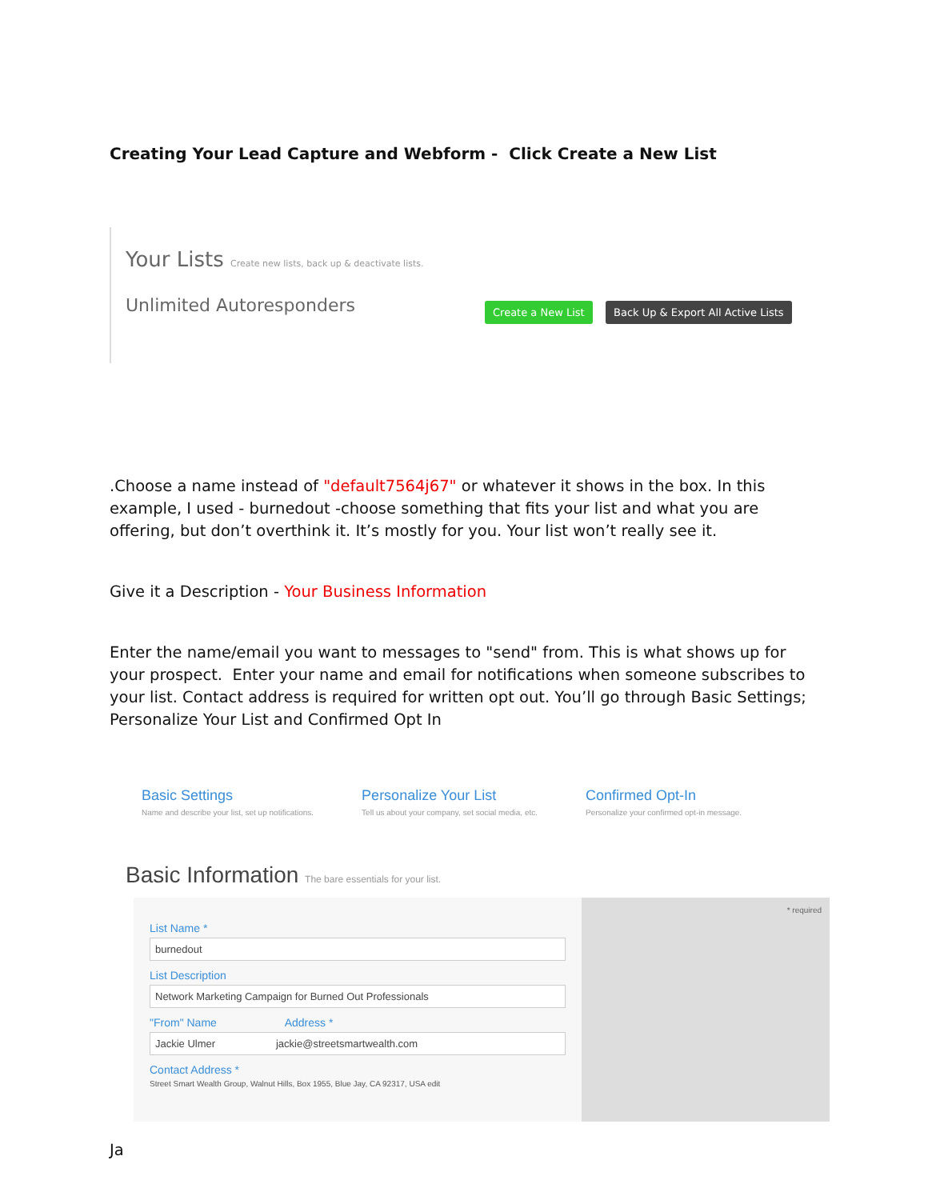Creating Your Lead Capture and Webform - Click Create a New List
Your Lists Create new lists, back up & deactivate lists.
Unlimited Autoresponders
Create a New List
Back Up & Export All Active Lists
.Choose a name instead of "default7564j67" or whatever it shows in the box. In this example, I used - burnedout -choose something that fits your list and what you are offering, but don’t overthink it. It’s mostly for you. Your list won’t really see it.
Give it a Description - Your Business Information
Enter the name/email you want to messages to "send" from. This is what shows up for your prospect. Enter your name and email for notifications when someone subscribes to your list. Contact address is required for written opt out. You’ll go through Basic Settings; Personalize Your List and Confirmed Opt In
Basic Settings
Name and describe your list, set up notifications.
Personalize Your List
Tell us about your company, set social media, etc.
Confirmed Opt-In
Personalize your confirmed opt-in message.
Basic Information The bare essentials for your list.
List Name *
burnedout
List Description
Network Marketing Campaign for Burned Out Professionals
"From" Name Address *
Jackie Ulmer jackie@streetsmartwealth.com
Contact Address *
Street Smart Wealth Group, Walnut Hills, Box 1955, Blue Jay, CA 92317, USA edit
* required
Ja